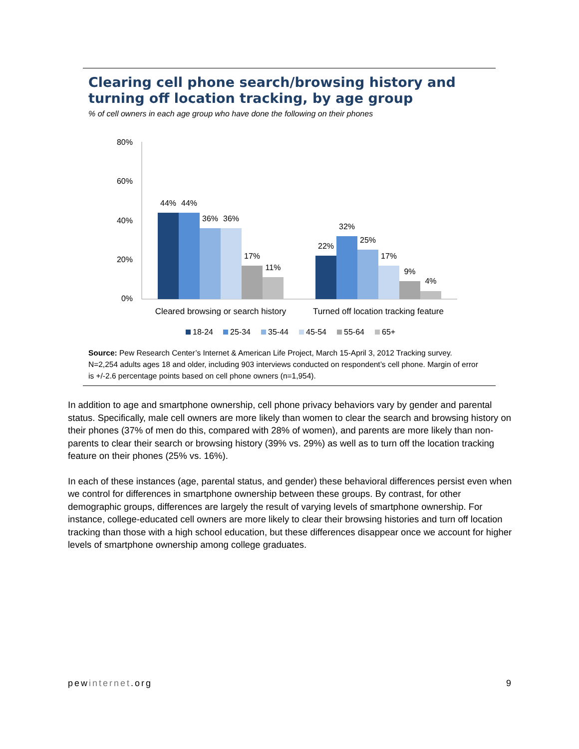Clearing cell phone search/browsing history and turning off location tracking, by age group
% of cell owners in each age group who have done the following on their phones
80%
60%
40%
20%
0%
44%
44%
36%
36%
17%
11%
22%
32%
25%
17%
9%
4%
Cleared browsing or search history
Turned off location tracking feature
18-24
25-34
35-44
45-54
55-64
65+
Source: Pew Research Center’s Internet & American Life Project, March 15-April 3, 2012 Tracking survey. N=2,254 adults ages 18 and older, including 903 interviews conducted on respondent’s cell phone. Margin of error is +/-2.6 percentage points based on cell phone owners (n=1,954).
In addition to age and smartphone ownership, cell phone privacy behaviors vary by gender and parental status. Specifically, male cell owners are more likely than women to clear the search and browsing history on their phones (37% of men do this, compared with 28% of women), and parents are more likely than non-parents to clear their search or browsing history (39% vs. 29%) as well as to turn off the location tracking feature on their phones (25% vs. 16%).
In each of these instances (age, parental status, and gender) these behavioral differences persist even when we control for differences in smartphone ownership between these groups. By contrast, for other demographic groups, differences are largely the result of varying levels of smartphone ownership. For instance, college-educated cell owners are more likely to clear their browsing histories and turn off location tracking than those with a high school education, but these differences disappear once we account for higher levels of smartphone ownership among college graduates.
pewinternet.org 9